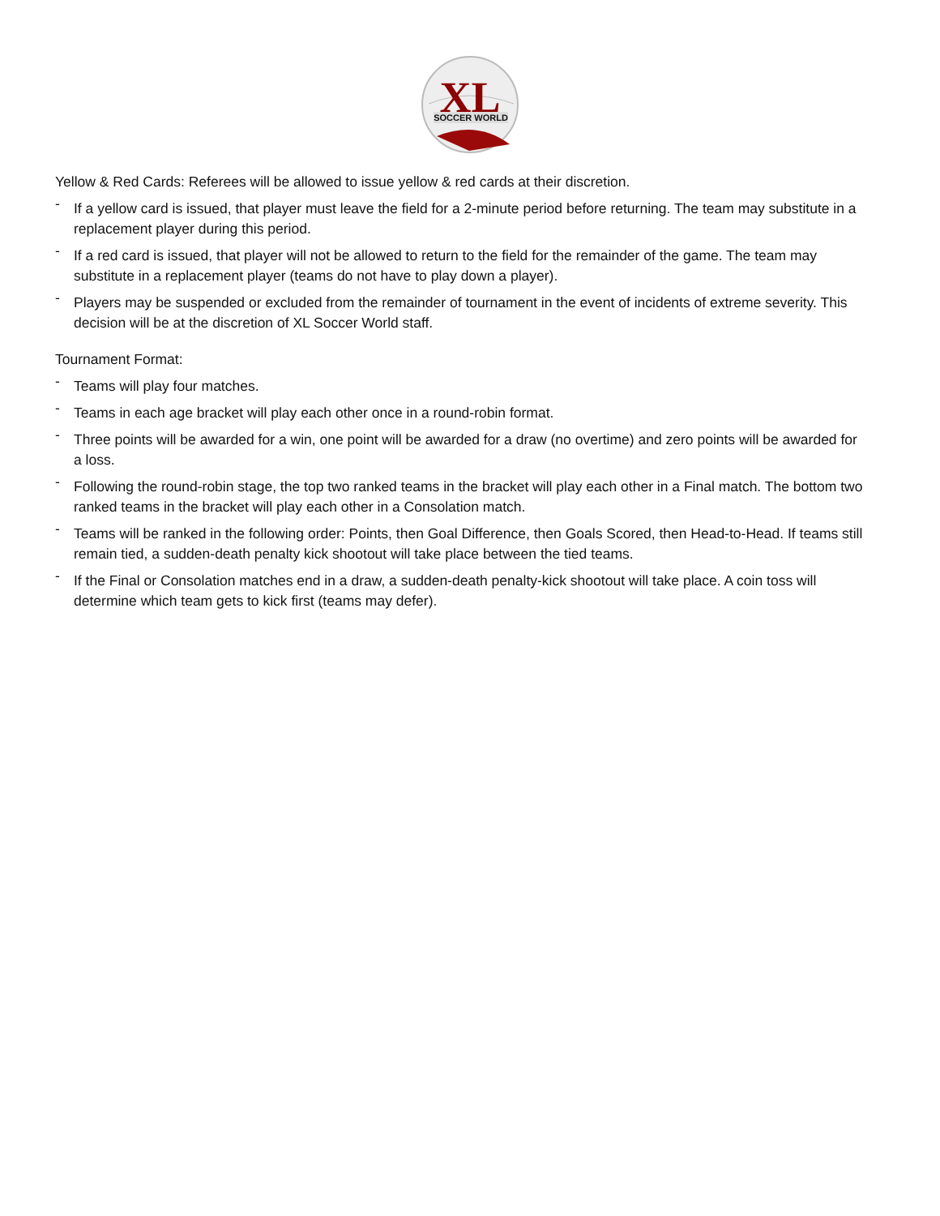XL
SOCCER WORLD
Yellow & Red Cards: Referees will be allowed to issue yellow & red cards at their discretion.
- If a yellow card is issued, that player must leave the field for a 2-minute period before returning. The team may substitute in a replacement player during this period.
- If a red card is issued, that player will not be allowed to return to the field for the remainder of the game. The team may substitute in a replacement player (teams do not have to play down a player).
- Players may be suspended or excluded from the remainder of tournament in the event of incidents of extreme severity. This decision will be at the discretion of XL Soccer World staff.
Tournament Format:
- Teams will play four matches.
- Teams in each age bracket will play each other once in a round-robin format.
- Three points will be awarded for a win, one point will be awarded for a draw (no overtime) and zero points will be awarded for a loss.
- Following the round-robin stage, the top two ranked teams in the bracket will play each other in a Final match. The bottom two ranked teams in the bracket will play each other in a Consolation match.
- Teams will be ranked in the following order: Points, then Goal Difference, then Goals Scored, then Head-to-Head. If teams still remain tied, a sudden-death penalty kick shootout will take place between the tied teams.
- If the Final or Consolation matches end in a draw, a sudden-death penalty-kick shootout will take place. A coin toss will determine which team gets to kick first (teams may defer).